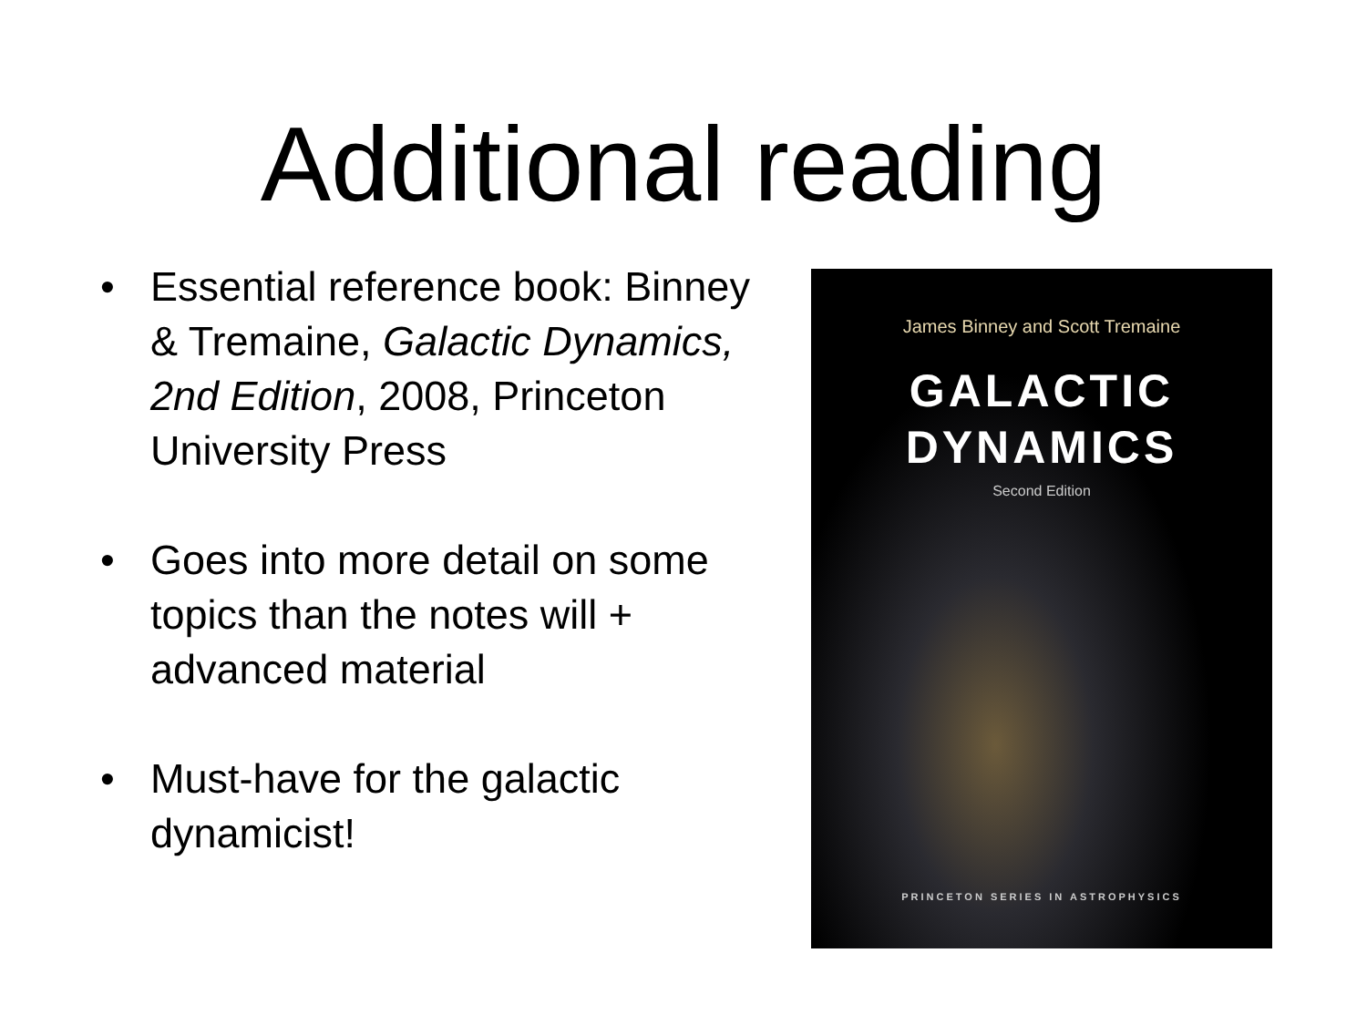Additional reading
• Essential reference book: Binney & Tremaine, Galactic Dynamics, 2nd Edition, 2008, Princeton University Press
• Goes into more detail on some topics than the notes will + advanced material
• Must-have for the galactic dynamicist!
James Binney and Scott Tremaine
GALACTIC
DYNAMICS
Second Edition
PRINCETON SERIES IN ASTROPHYSICS